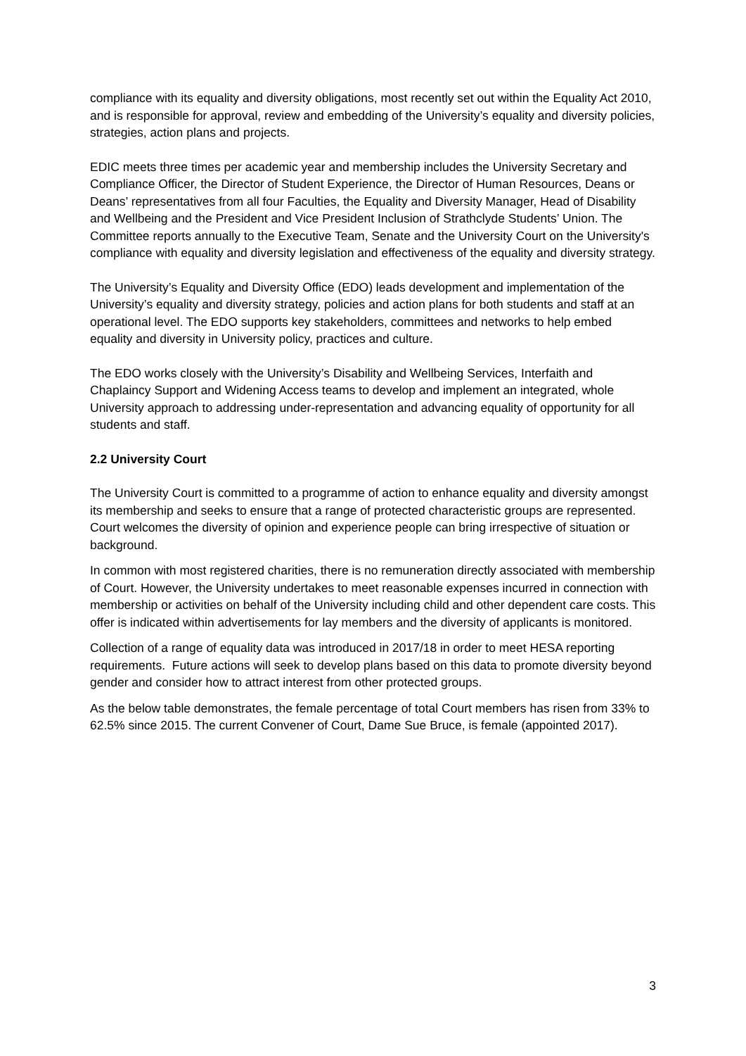compliance with its equality and diversity obligations, most recently set out within the Equality Act 2010, and is responsible for approval, review and embedding of the University’s equality and diversity policies, strategies, action plans and projects.
EDIC meets three times per academic year and membership includes the University Secretary and Compliance Officer, the Director of Student Experience, the Director of Human Resources, Deans or Deans’ representatives from all four Faculties, the Equality and Diversity Manager, Head of Disability and Wellbeing and the President and Vice President Inclusion of Strathclyde Students’ Union. The Committee reports annually to the Executive Team, Senate and the University Court on the University's compliance with equality and diversity legislation and effectiveness of the equality and diversity strategy.
The University’s Equality and Diversity Office (EDO) leads development and implementation of the University’s equality and diversity strategy, policies and action plans for both students and staff at an operational level. The EDO supports key stakeholders, committees and networks to help embed equality and diversity in University policy, practices and culture.
The EDO works closely with the University’s Disability and Wellbeing Services, Interfaith and Chaplaincy Support and Widening Access teams to develop and implement an integrated, whole University approach to addressing under-representation and advancing equality of opportunity for all students and staff.
2.2 University Court
The University Court is committed to a programme of action to enhance equality and diversity amongst its membership and seeks to ensure that a range of protected characteristic groups are represented. Court welcomes the diversity of opinion and experience people can bring irrespective of situation or background.
In common with most registered charities, there is no remuneration directly associated with membership of Court. However, the University undertakes to meet reasonable expenses incurred in connection with membership or activities on behalf of the University including child and other dependent care costs. This offer is indicated within advertisements for lay members and the diversity of applicants is monitored.
Collection of a range of equality data was introduced in 2017/18 in order to meet HESA reporting requirements. Future actions will seek to develop plans based on this data to promote diversity beyond gender and consider how to attract interest from other protected groups.
As the below table demonstrates, the female percentage of total Court members has risen from 33% to 62.5% since 2015. The current Convener of Court, Dame Sue Bruce, is female (appointed 2017).
3